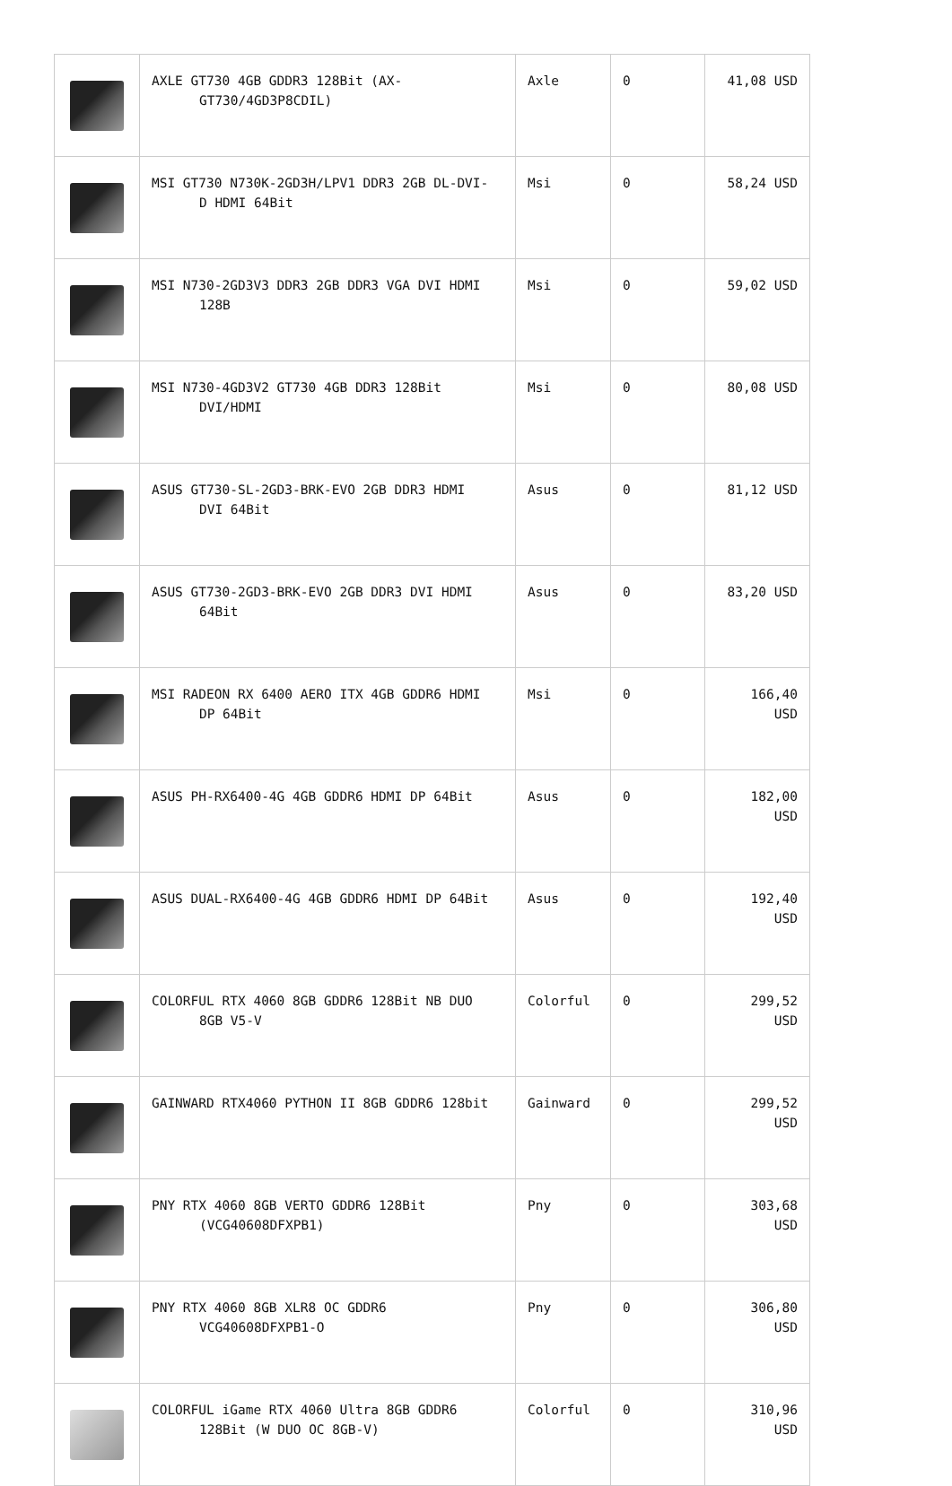| | AXLE GT730 4GB GDDR3 128Bit (AX- GT730/4GD3P8CDIL) | Axle | 0 | 41,08 USD |
| | MSI GT730 N730K-2GD3H/LPV1 DDR3 2GB DL-DVI- D HDMI 64Bit | Msi | 0 | 58,24 USD |
| | MSI N730-2GD3V3 DDR3 2GB DDR3 VGA DVI HDMI 128B | Msi | 0 | 59,02 USD |
| | MSI N730-4GD3V2 GT730 4GB DDR3 128Bit DVI/HDMI | Msi | 0 | 80,08 USD |
| | ASUS GT730-SL-2GD3-BRK-EVO 2GB DDR3 HDMI DVI 64Bit | Asus | 0 | 81,12 USD |
| | ASUS GT730-2GD3-BRK-EVO 2GB DDR3 DVI HDMI 64Bit | Asus | 0 | 83,20 USD |
| | MSI RADEON RX 6400 AERO ITX 4GB GDDR6 HDMI DP 64Bit | Msi | 0 | 166,40 USD |
| | ASUS PH-RX6400-4G 4GB GDDR6 HDMI DP 64Bit | Asus | 0 | 182,00 USD |
| | ASUS DUAL-RX6400-4G 4GB GDDR6 HDMI DP 64Bit | Asus | 0 | 192,40 USD |
| | COLORFUL RTX 4060 8GB GDDR6 128Bit NB DUO 8GB V5-V | Colorful | 0 | 299,52 USD |
| | GAINWARD RTX4060 PYTHON II 8GB GDDR6 128bit | Gainward | 0 | 299,52 USD |
| | PNY RTX 4060 8GB VERTO GDDR6 128Bit (VCG40608DFXPB1) | Pny | 0 | 303,68 USD |
| | PNY RTX 4060 8GB XLR8 OC GDDR6 VCG40608DFXPB1-O | Pny | 0 | 306,80 USD |
| | COLORFUL iGame RTX 4060 Ultra 8GB GDDR6 128Bit (W DUO OC 8GB-V) | Colorful | 0 | 310,96 USD |